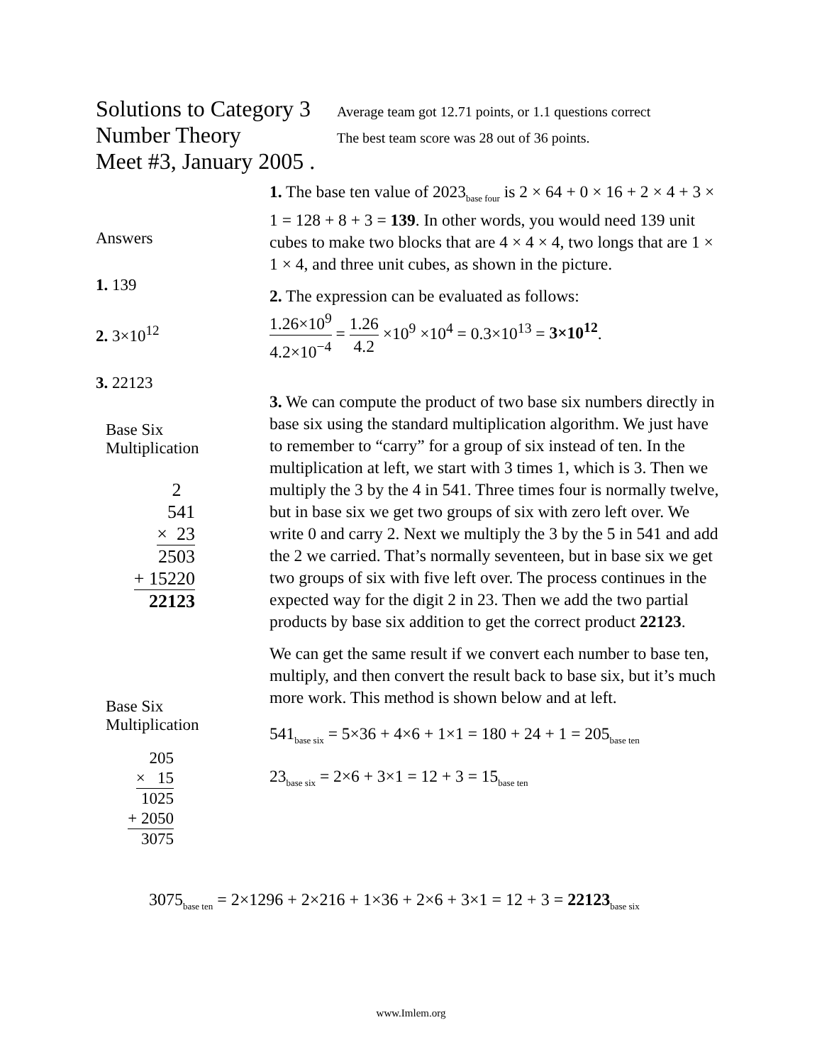Solutions to Category 3
Average team got 12.71 points, or 1.1 questions correct
Number Theory
The best team score was 28 out of 36 points.
Meet #3, January 2005 .
Answers
1. 139
2. 3×10<sup>12</sup>
3. 22123
Base Six
Multiplication
2
541
× 23
2503
+ 15220
22123
Base Six
Multiplication
205
× 15
1025
+ 2050
3075
1. The base ten value of 2023<sub>base four</sub> is 2 × 64 + 0 × 16 + 2 × 4 + 3 × 1 = 128 + 8 + 3 = 139. In other words, you would need 139 unit cubes to make two blocks that are 4 × 4 × 4, two longs that are 1 × 1 × 4, and three unit cubes, as shown in the picture.
2. The expression can be evaluated as follows:
1.26×10<sup>9</sup> 4.2×10<sup>−4</sup> = 1.26 4.2 ×10<sup>9</sup> ×10<sup>4</sup> = 0.3×10<sup>13</sup> = 3×10<sup>12</sup>.
3. We can compute the product of two base six numbers directly in base six using the standard multiplication algorithm. We just have to remember to “carry” for a group of six instead of ten. In the multiplication at left, we start with 3 times 1, which is 3. Then we multiply the 3 by the 4 in 541. Three times four is normally twelve, but in base six we get two groups of six with zero left over. We write 0 and carry 2. Next we multiply the 3 by the 5 in 541 and add the 2 we carried. That’s normally seventeen, but in base six we get two groups of six with five left over. The process continues in the expected way for the digit 2 in 23. Then we add the two partial products by base six addition to get the correct product 22123.
We can get the same result if we convert each number to base ten, multiply, and then convert the result back to base six, but it’s much more work. This method is shown below and at left.
541<sub>base six</sub> = 5×36 + 4×6 + 1×1 = 180 + 24 + 1 = 205<sub>base ten</sub>
23<sub>base six</sub> = 2×6 + 3×1 = 12 + 3 = 15<sub>base ten</sub>
3075<sub>base ten</sub> = 2×1296 + 2×216 + 1×36 + 2×6 + 3×1 = 12 + 3 = 22123<sub>base six</sub>
www.Imlem.org